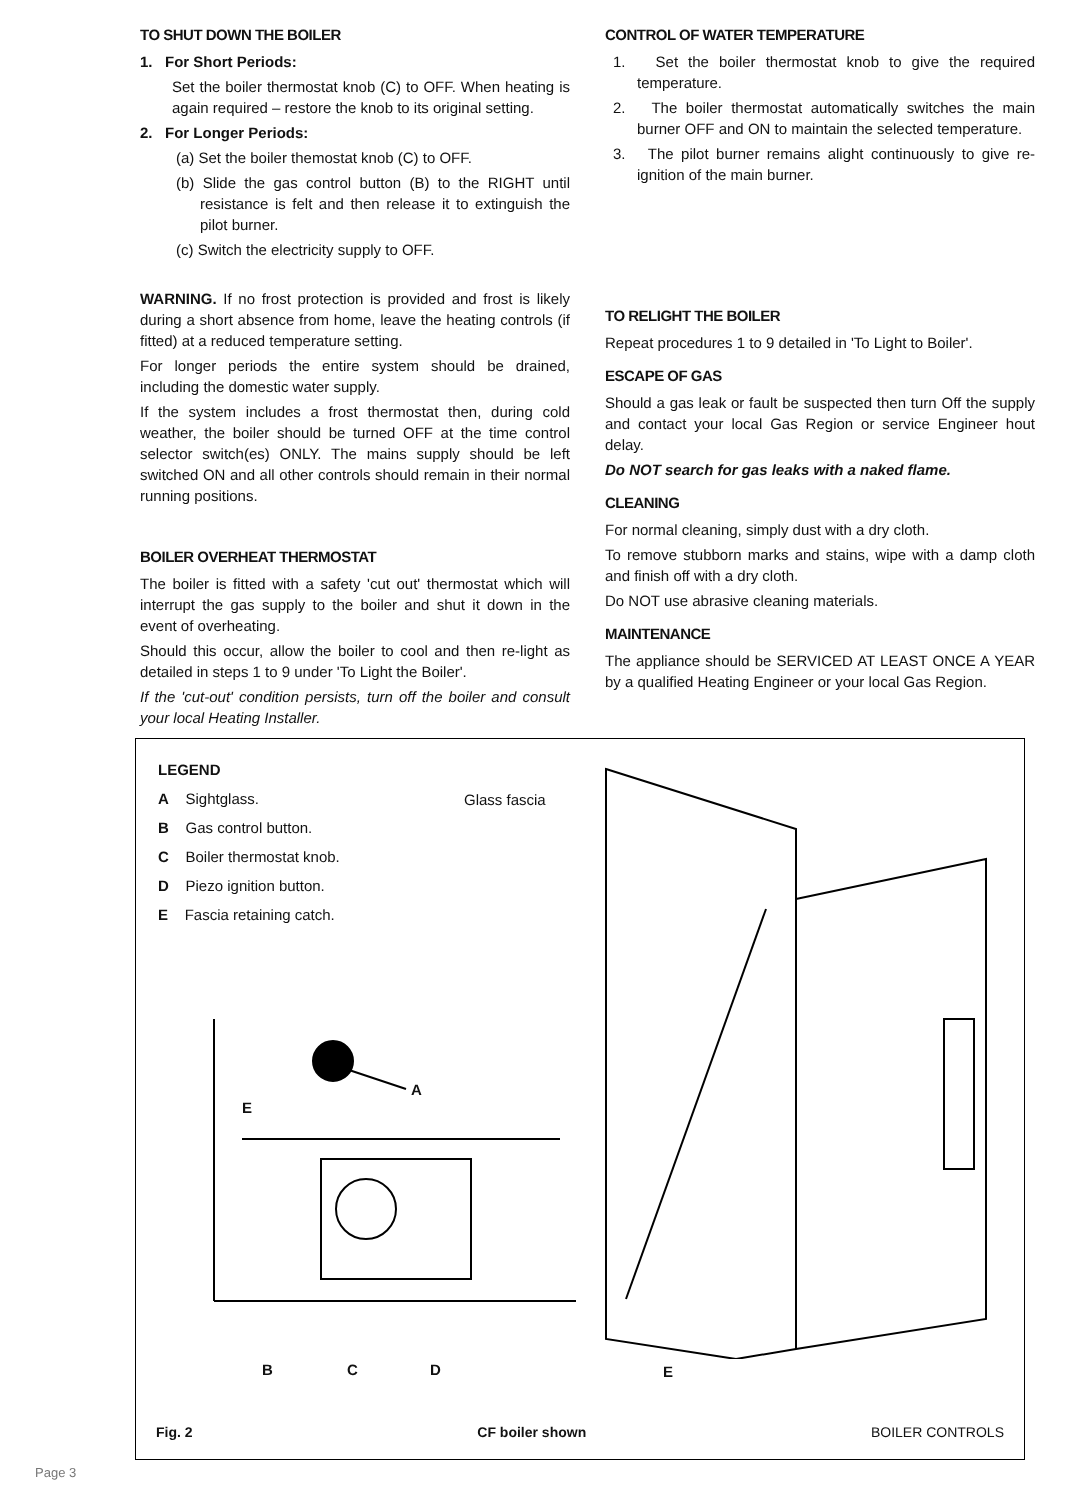TO SHUT DOWN THE BOILER
1. For Short Periods:
Set the boiler thermostat knob (C) to OFF. When heating is again required – restore the knob to its original setting.
2. For Longer Periods:
(a) Set the boiler themostat knob (C) to OFF.
(b) Slide the gas control button (B) to the RIGHT until resistance is felt and then release it to extinguish the pilot burner.
(c) Switch the electricity supply to OFF.
WARNING. If no frost protection is provided and frost is likely during a short absence from home, leave the heating controls (if fitted) at a reduced temperature setting.
For longer periods the entire system should be drained, including the domestic water supply.
If the system includes a frost thermostat then, during cold weather, the boiler should be turned OFF at the time control selector switch(es) ONLY. The mains supply should be left switched ON and all other controls should remain in their normal running positions.
BOILER OVERHEAT THERMOSTAT
The boiler is fitted with a safety 'cut out' thermostat which will interrupt the gas supply to the boiler and shut it down in the event of overheating.
Should this occur, allow the boiler to cool and then re-light as detailed in steps 1 to 9 under 'To Light the Boiler'.
If the 'cut-out' condition persists, turn off the boiler and consult your local Heating Installer.
CONTROL OF WATER TEMPERATURE
1. Set the boiler thermostat knob to give the required temperature.
2. The boiler thermostat automatically switches the main burner OFF and ON to maintain the selected temperature.
3. The pilot burner remains alight continuously to give re-ignition of the main burner.
TO RELIGHT THE BOILER
Repeat procedures 1 to 9 detailed in 'To Light to Boiler'.
ESCAPE OF GAS
Should a gas leak or fault be suspected then turn Off the supply and contact your local Gas Region or service Engineer hout delay.
Do NOT search for gas leaks with a naked flame.
CLEANING
For normal cleaning, simply dust with a dry cloth.
To remove stubborn marks and stains, wipe with a damp cloth and finish off with a dry cloth.
Do NOT use abrasive cleaning materials.
MAINTENANCE
The appliance should be SERVICED AT LEAST ONCE A YEAR by a qualified Heating Engineer or your local Gas Region.
LEGEND
A Sightglass.
B Gas control button.
C Boiler thermostat knob.
D Piezo ignition button.
E Fascia retaining catch.
Glass fascia
A
E
B C D E
Fig. 2 CF boiler shown BOILER CONTROLS
Page 3